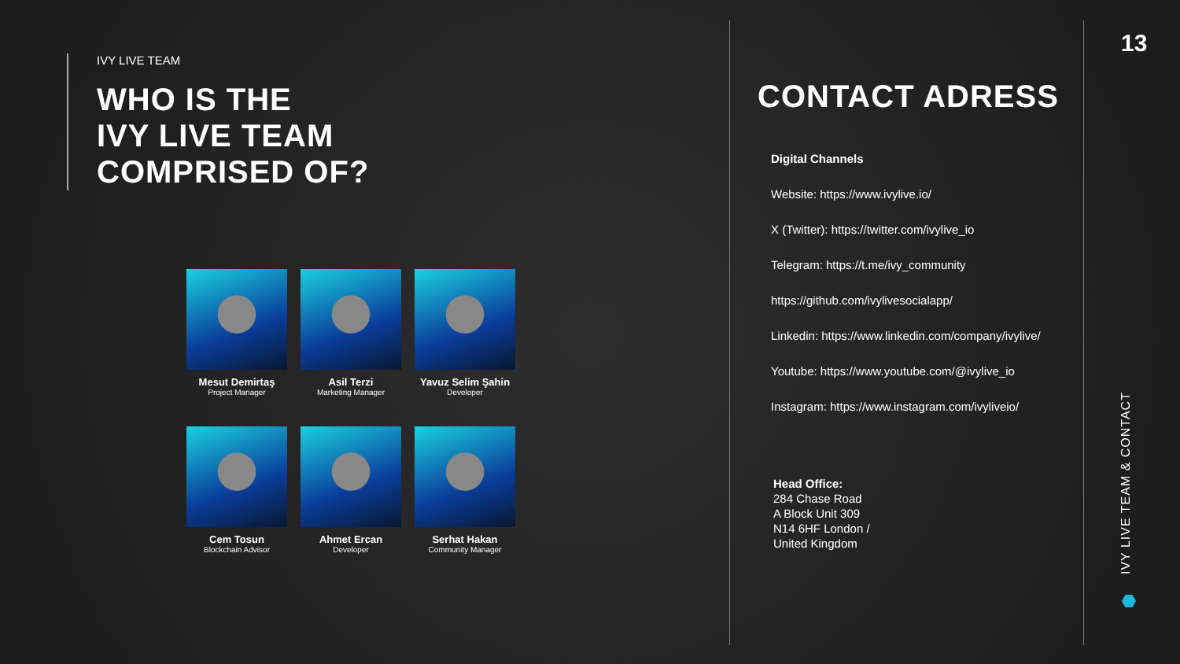IVY LIVE TEAM
WHO IS THE
IVY LIVE TEAM
COMPRISED OF?
Mesut Demirtaş
Project Manager
Asil Terzi
Marketing Manager
Yavuz Selim Şahin
Developer
Cem Tosun
Blockchain Advisor
Ahmet Ercan
Developer
Serhat Hakan
Community Manager
CONTACT ADRESS
Digital Channels
Website: https://www.ivylive.io/
X (Twitter): https://twitter.com/ivylive_io
Telegram: https://t.me/ivy_community
https://github.com/ivylivesocialapp/
Linkedin: https://www.linkedin.com/company/ivylive/
Youtube: https://www.youtube.com/@ivylive_io
Instagram: https://www.instagram.com/ivyliveio/
Head Office:
284 Chase Road
A Block Unit 309
N14 6HF London /
United Kingdom
13
IVY LIVE TEAM & CONTACT